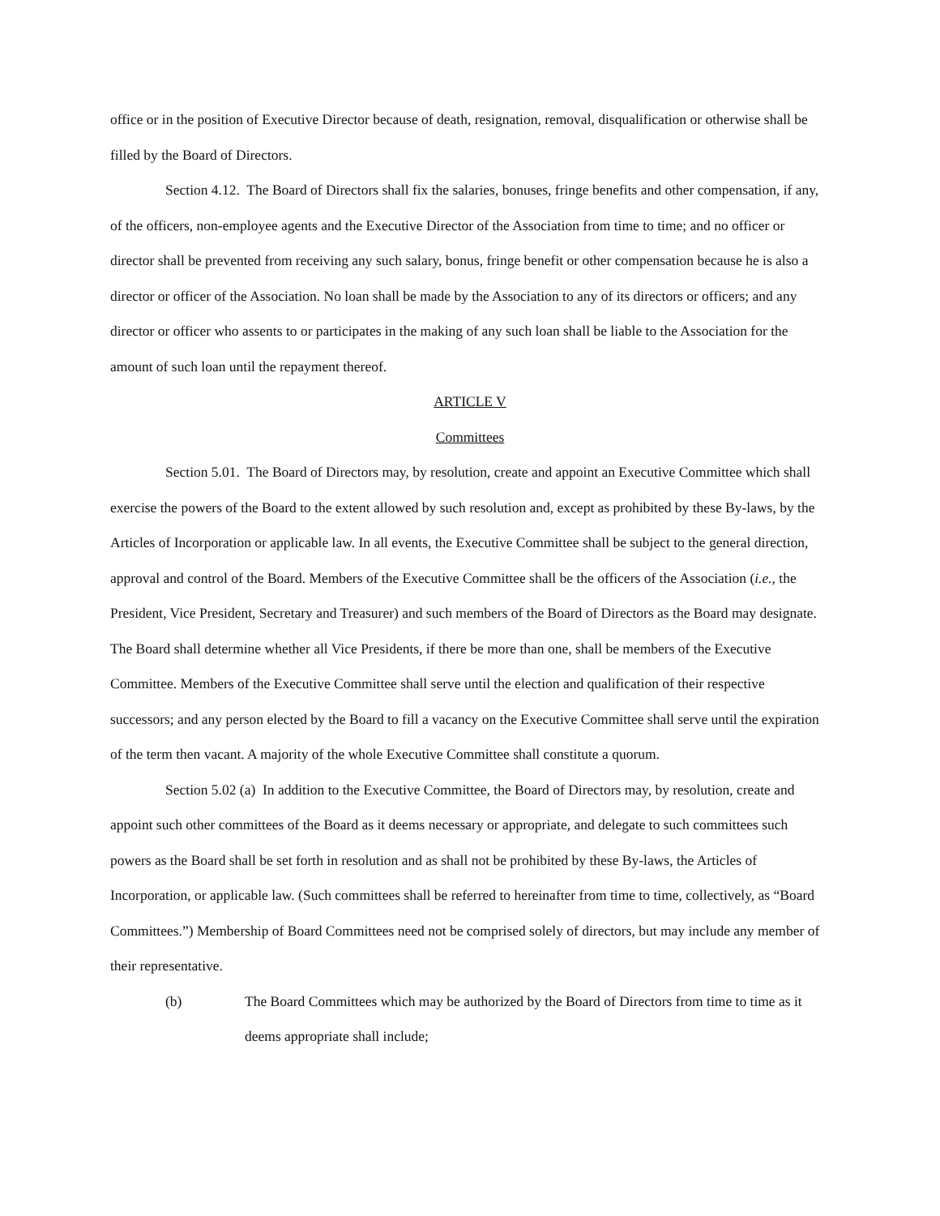office or in the position of Executive Director because of death, resignation, removal, disqualification or otherwise shall be filled by the Board of Directors.
Section 4.12. The Board of Directors shall fix the salaries, bonuses, fringe benefits and other compensation, if any, of the officers, non-employee agents and the Executive Director of the Association from time to time; and no officer or director shall be prevented from receiving any such salary, bonus, fringe benefit or other compensation because he is also a director or officer of the Association. No loan shall be made by the Association to any of its directors or officers; and any director or officer who assents to or participates in the making of any such loan shall be liable to the Association for the amount of such loan until the repayment thereof.
ARTICLE V
Committees
Section 5.01. The Board of Directors may, by resolution, create and appoint an Executive Committee which shall exercise the powers of the Board to the extent allowed by such resolution and, except as prohibited by these By-laws, by the Articles of Incorporation or applicable law. In all events, the Executive Committee shall be subject to the general direction, approval and control of the Board. Members of the Executive Committee shall be the officers of the Association (i.e., the President, Vice President, Secretary and Treasurer) and such members of the Board of Directors as the Board may designate. The Board shall determine whether all Vice Presidents, if there be more than one, shall be members of the Executive Committee. Members of the Executive Committee shall serve until the election and qualification of their respective successors; and any person elected by the Board to fill a vacancy on the Executive Committee shall serve until the expiration of the term then vacant. A majority of the whole Executive Committee shall constitute a quorum.
Section 5.02 (a) In addition to the Executive Committee, the Board of Directors may, by resolution, create and appoint such other committees of the Board as it deems necessary or appropriate, and delegate to such committees such powers as the Board shall be set forth in resolution and as shall not be prohibited by these By-laws, the Articles of Incorporation, or applicable law. (Such committees shall be referred to hereinafter from time to time, collectively, as “Board Committees.”) Membership of Board Committees need not be comprised solely of directors, but may include any member of their representative.
(b) The Board Committees which may be authorized by the Board of Directors from time to time as it deems appropriate shall include;